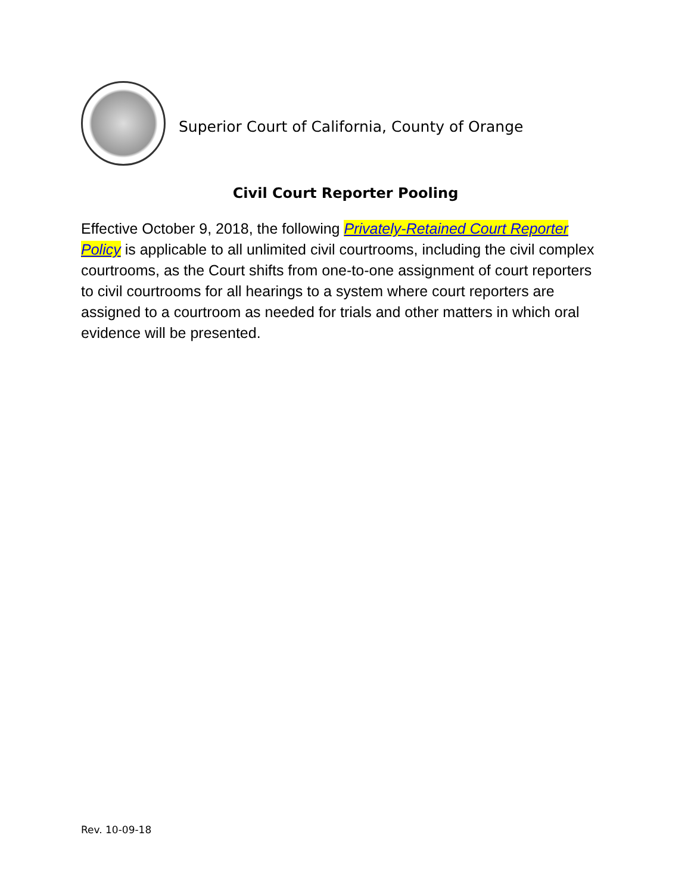Superior Court of California, County of Orange
Civil Court Reporter Pooling
Effective October 9, 2018, the following Privately-Retained Court Reporter Policy is applicable to all unlimited civil courtrooms, including the civil complex courtrooms, as the Court shifts from one-to-one assignment of court reporters to civil courtrooms for all hearings to a system where court reporters are assigned to a courtroom as needed for trials and other matters in which oral evidence will be presented.
Rev. 10-09-18